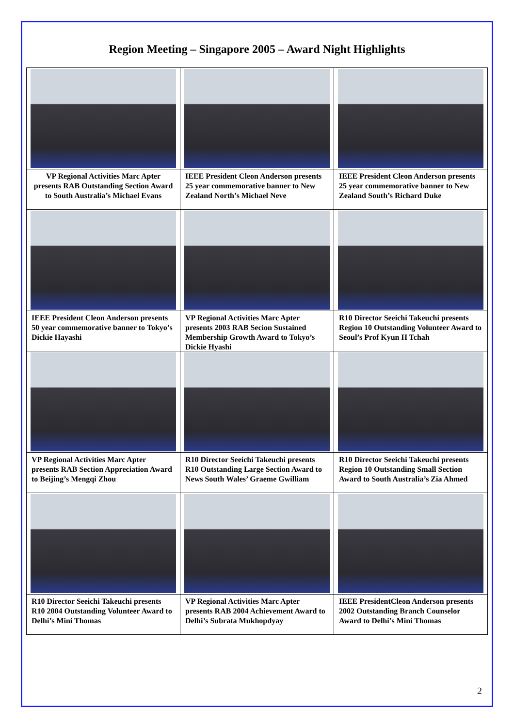Region Meeting – Singapore 2005 – Award Night Highlights
| VP Regional Activities Marc Apter presents RAB Outstanding Section Award to South Australia’s Michael Evans | IEEE President Cleon Anderson presents 25 year commemorative banner to New Zealand North’s Michael Neve | IEEE President Cleon Anderson presents 25 year commemorative banner to New Zealand South’s Richard Duke |
| IEEE President Cleon Anderson presents 50 year commemorative banner to Tokyo’s Dickie Hayashi | VP Regional Activities Marc Apter presents 2003 RAB Secion Sustained Membership Growth Award to Tokyo’s Dickie Hyashi | R10 Director Seeichi Takeuchi presents Region 10 Outstanding Volunteer Award to Seoul’s Prof Kyun H Tchah |
| VP Regional Activities Marc Apter presents RAB Section Appreciation Award to Beijing’s Mengqi Zhou | R10 Director Seeichi Takeuchi presents R10 Outstanding Large Section Award to News South Wales’ Graeme Gwilliam | R10 Director Seeichi Takeuchi presents Region 10 Outstanding Small Section Award to South Australia’s Zia Ahmed |
| R10 Director Seeichi Takeuchi presents R10 2004 Outstanding Volunteer Award to Delhi’s Mini Thomas | VP Regional Activities Marc Apter presents RAB 2004 Achievement Award to Delhi’s Subrata Mukhopdyay | IEEE PresidentCleon Anderson presents 2002 Outstanding Branch Counselor Award to Delhi’s Mini Thomas |
2